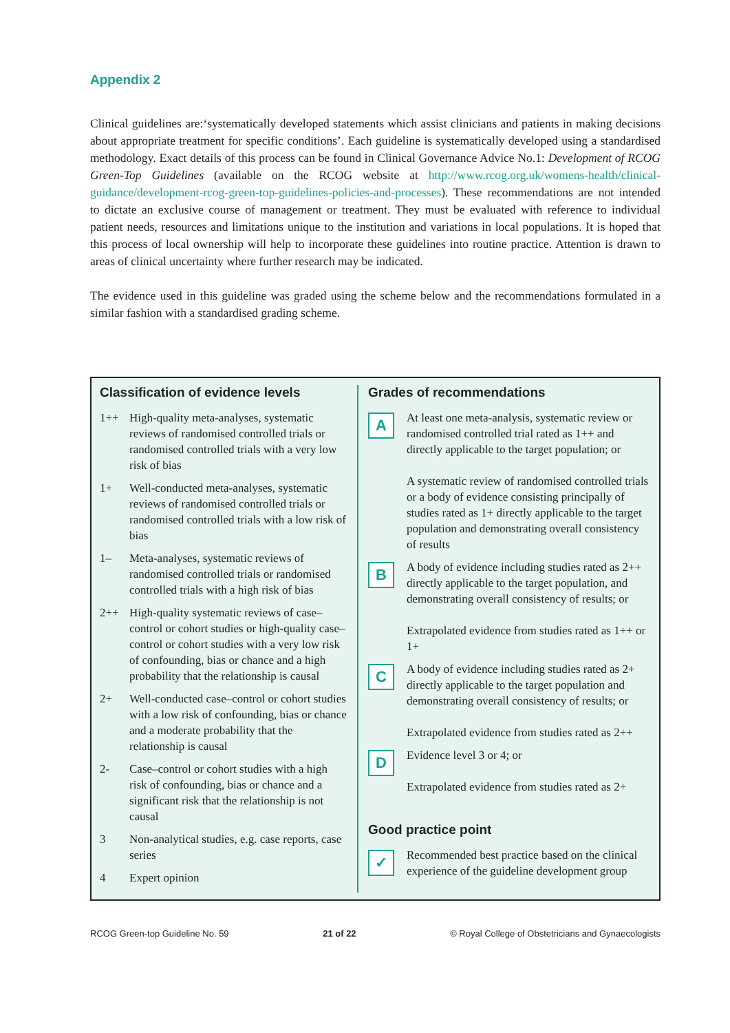Appendix 2
Clinical guidelines are:‘systematically developed statements which assist clinicians and patients in making decisions about appropriate treatment for specific conditions’. Each guideline is systematically developed using a standardised methodology. Exact details of this process can be found in Clinical Governance Advice No.1: Development of RCOG Green-Top Guidelines (available on the RCOG website at http://www.rcog.org.uk/womens-health/clinical-guidance/development-rcog-green-top-guidelines-policies-and-processes). These recommendations are not intended to dictate an exclusive course of management or treatment. They must be evaluated with reference to individual patient needs, resources and limitations unique to the institution and variations in local populations. It is hoped that this process of local ownership will help to incorporate these guidelines into routine practice. Attention is drawn to areas of clinical uncertainty where further research may be indicated.
The evidence used in this guideline was graded using the scheme below and the recommendations formulated in a similar fashion with a standardised grading scheme.
Classification of evidence levels
| 1++ | High-quality meta-analyses, systematic reviews of randomised controlled trials or randomised controlled trials with a very low risk of bias |
| 1+ | Well-conducted meta-analyses, systematic reviews of randomised controlled trials or randomised controlled trials with a low risk of bias |
| 1– | Meta-analyses, systematic reviews of randomised controlled trials or randomised controlled trials with a high risk of bias |
| 2++ | High-quality systematic reviews of case–control or cohort studies or high-quality case–control or cohort studies with a very low risk of confounding, bias or chance and a high probability that the relationship is causal |
| 2+ | Well-conducted case–control or cohort studies with a low risk of confounding, bias or chance and a moderate probability that the relationship is causal |
| 2- | Case–control or cohort studies with a high risk of confounding, bias or chance and a significant risk that the relationship is not causal |
| 3 | Non-analytical studies, e.g. case reports, case series |
| 4 | Expert opinion |
Grades of recommendations
| A | At least one meta-analysis, systematic review or randomised controlled trial rated as 1++ and directly applicable to the target population; or A systematic review of randomised controlled trials or a body of evidence consisting principally of studies rated as 1+ directly applicable to the target population and demonstrating overall consistency of results |
| B | A body of evidence including studies rated as 2++ directly applicable to the target population, and demonstrating overall consistency of results; or Extrapolated evidence from studies rated as 1++ or 1+ |
| C | A body of evidence including studies rated as 2+ directly applicable to the target population and demonstrating overall consistency of results; or Extrapolated evidence from studies rated as 2++ |
| D | Evidence level 3 or 4; or Extrapolated evidence from studies rated as 2+ |
Good practice point
| ✓ | Recommended best practice based on the clinical experience of the guideline development group |
RCOG Green-top Guideline No. 59 21 of 22 © Royal College of Obstetricians and Gynaecologists